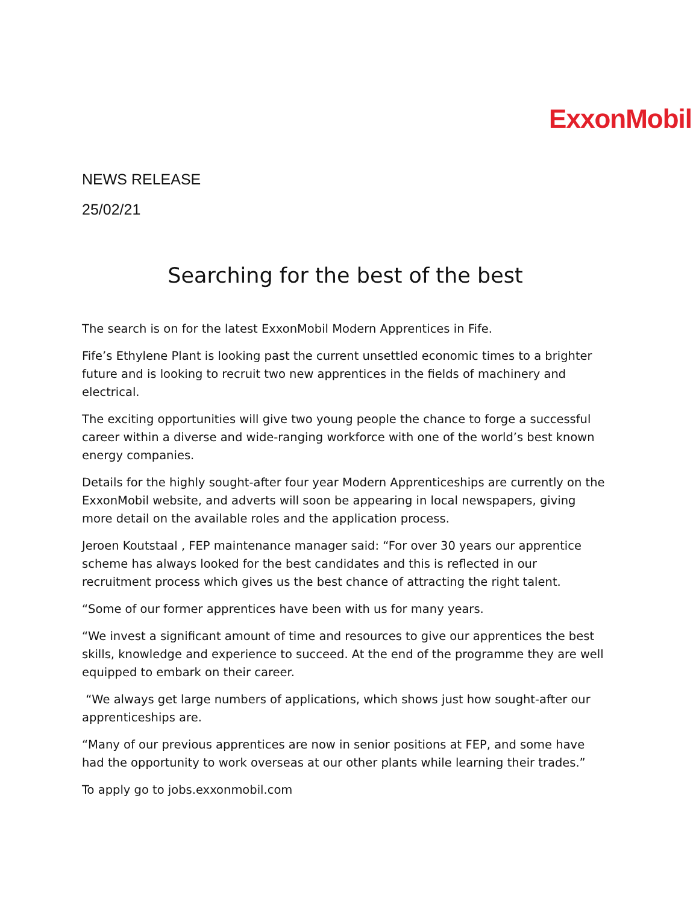ExxonMobil
NEWS RELEASE
25/02/21
Searching for the best of the best
The search is on for the latest ExxonMobil Modern Apprentices in Fife.
Fife’s Ethylene Plant is looking past the current unsettled economic times to a brighter future and is looking to recruit two new apprentices in the fields of machinery and electrical.
The exciting opportunities will give two young people the chance to forge a successful career within a diverse and wide-ranging workforce with one of the world’s best known energy companies.
Details for the highly sought-after four year Modern Apprenticeships are currently on the ExxonMobil website, and adverts will soon be appearing in local newspapers, giving more detail on the available roles and the application process.
Jeroen Koutstaal , FEP maintenance manager said: “For over 30 years our apprentice scheme has always looked for the best candidates and this is reflected in our recruitment process which gives us the best chance of attracting the right talent.
“Some of our former apprentices have been with us for many years.
“We invest a significant amount of time and resources to give our apprentices the best skills, knowledge and experience to succeed. At the end of the programme they are well equipped to embark on their career.
“We always get large numbers of applications, which shows just how sought-after our apprenticeships are.
“Many of our previous apprentices are now in senior positions at FEP, and some have had the opportunity to work overseas at our other plants while learning their trades.”
To apply go to jobs.exxonmobil.com